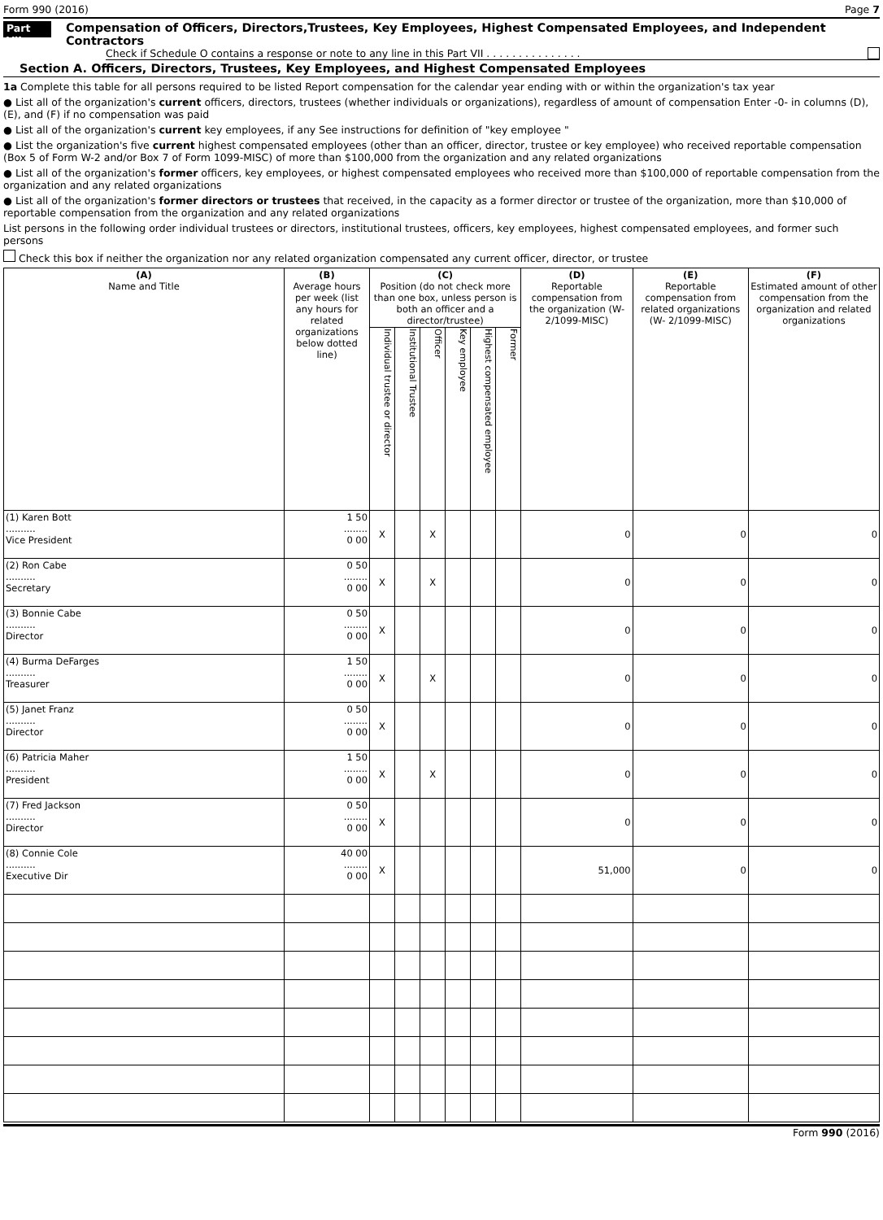Form 990 (2016) Page 7
Part VII Compensation of Officers, Directors,Trustees, Key Employees, Highest Compensated Employees, and Independent Contractors
Check if Schedule O contains a response or note to any line in this Part VII . . . . . . . . . . . . . . .
Section A. Officers, Directors, Trustees, Key Employees, and Highest Compensated Employees
1a Complete this table for all persons required to be listed Report compensation for the calendar year ending with or within the organization's tax year
● List all of the organization's current officers, directors, trustees (whether individuals or organizations), regardless of amount of compensation Enter -0- in columns (D), (E), and (F) if no compensation was paid
● List all of the organization's current key employees, if any See instructions for definition of "key employee "
● List the organization's five current highest compensated employees (other than an officer, director, trustee or key employee) who received reportable compensation (Box 5 of Form W-2 and/or Box 7 of Form 1099-MISC) of more than $100,000 from the organization and any related organizations
● List all of the organization's former officers, key employees, or highest compensated employees who received more than $100,000 of reportable compensation from the organization and any related organizations
● List all of the organization's former directors or trustees that received, in the capacity as a former director or trustee of the organization, more than $10,000 of reportable compensation from the organization and any related organizations
List persons in the following order individual trustees or directors, institutional trustees, officers, key employees, highest compensated employees, and former such persons
Check this box if neither the organization nor any related organization compensated any current officer, director, or trustee
| (A) Name and Title | (B) Average hours per week (list any hours for related organizations below dotted line) | (C) Position (do not check more than one box, unless person is both an officer and a director/trustee) | | | | | | (D) Reportable compensation from the organization (W- 2/1099-MISC) | (E) Reportable compensation from related organizations (W- 2/1099-MISC) | (F) Estimated amount of other compensation from the organization and related organizations |
| --- | --- | --- | --- | --- | --- | --- | --- | --- | --- | --- |
| | | Individual trustee or director | Institutional Trustee | Officer | Key employee | Highest compensated employee | Former | | | |
| (1) Karen Bott .......... Vice President | 1 50 ........ 0 00 | X | | X | | | | 0 | 0 | 0 |
| (2) Ron Cabe .......... Secretary | 0 50 ........ 0 00 | X | | X | | | | 0 | 0 | 0 |
| (3) Bonnie Cabe .......... Director | 0 50 ........ 0 00 | X | | | | | | 0 | 0 | 0 |
| (4) Burma DeFarges .......... Treasurer | 1 50 ........ 0 00 | X | | X | | | | 0 | 0 | 0 |
| (5) Janet Franz .......... Director | 0 50 ........ 0 00 | X | | | | | | 0 | 0 | 0 |
| (6) Patricia Maher .......... President | 1 50 ........ 0 00 | X | | X | | | | 0 | 0 | 0 |
| (7) Fred Jackson .......... Director | 0 50 ........ 0 00 | X | | | | | | 0 | 0 | 0 |
| (8) Connie Cole .......... Executive Dir | 40 00 ........ 0 00 | X | | | | | | 51,000 | 0 | 0 |
Form 990 (2016)